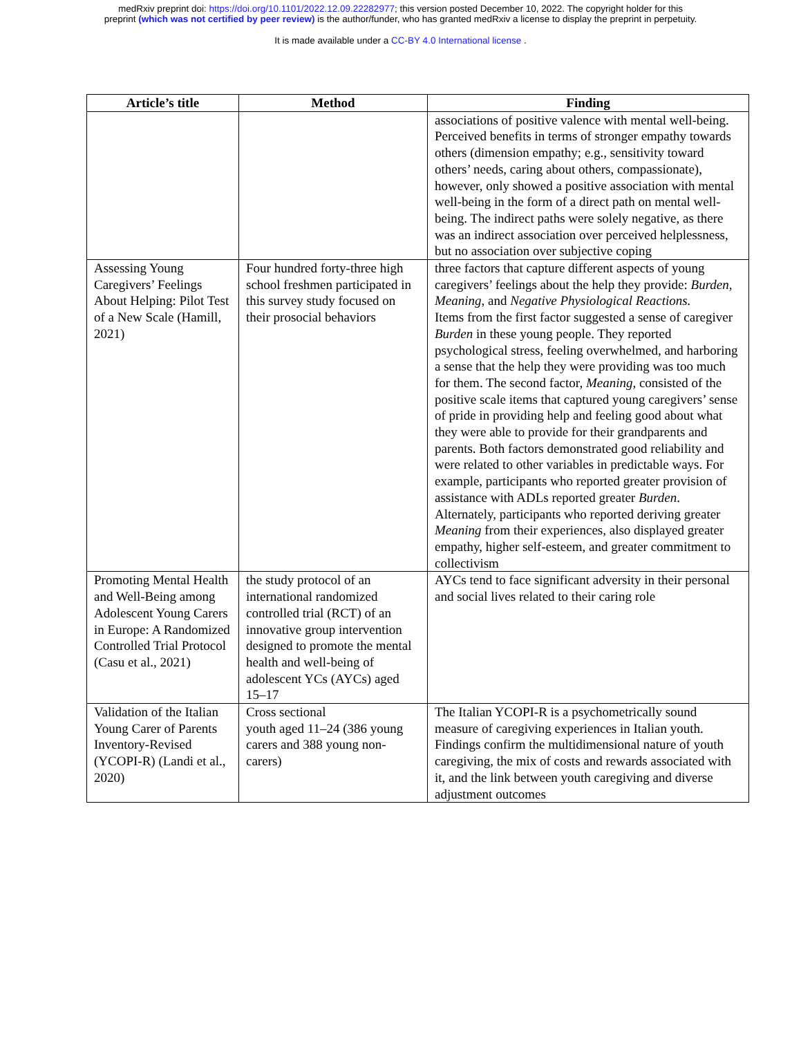medRxiv preprint doi: https://doi.org/10.1101/2022.12.09.22282977; this version posted December 10, 2022. The copyright holder for this
preprint (which was not certified by peer review) is the author/funder, who has granted medRxiv a license to display the preprint in perpetuity.
It is made available under a CC-BY 4.0 International license .
| Article’s title | Method | Finding |
| --- | --- | --- |
| | | associations of positive valence with mental well-being. Perceived benefits in terms of stronger empathy towards others (dimension empathy; e.g., sensitivity toward others’ needs, caring about others, compassionate), however, only showed a positive association with mental well-being in the form of a direct path on mental well-being. The indirect paths were solely negative, as there was an indirect association over perceived helplessness, but no association over subjective coping |
| Assessing Young Caregivers’ Feelings About Helping: Pilot Test of a New Scale (Hamill, 2021) | Four hundred forty-three high school freshmen participated in this survey study focused on their prosocial behaviors | three factors that capture different aspects of young caregivers’ feelings about the help they provide: Burden, Meaning , and Negative Physiological Reactions. Items from the first factor suggested a sense of caregiver Burden in these young people. They reported psychological stress, feeling overwhelmed, and harboring a sense that the help they were providing was too much for them. The second factor, Meaning , consisted of the positive scale items that captured young caregivers’ sense of pride in providing help and feeling good about what they were able to provide for their grandparents and parents. Both factors demonstrated good reliability and were related to other variables in predictable ways. For example, participants who reported greater provision of assistance with ADLs reported greater Burden . Alternately, participants who reported deriving greater Meaning from their experiences, also displayed greater empathy, higher self-esteem, and greater commitment to collectivism |
| Promoting Mental Health and Well-Being among Adolescent Young Carers in Europe: A Randomized Controlled Trial Protocol (Casu et al., 2021) | the study protocol of an international randomized controlled trial (RCT) of an innovative group intervention designed to promote the mental health and well-being of adolescent YCs (AYCs) aged 15–17 | AYCs tend to face significant adversity in their personal and social lives related to their caring role |
| Validation of the Italian Young Carer of Parents Inventory-Revised (YCOPI-R) (Landi et al., 2020) | Cross sectional youth aged 11–24 (386 young carers and 388 young non-carers) | The Italian YCOPI-R is a psychometrically sound measure of caregiving experiences in Italian youth. Findings confirm the multidimensional nature of youth caregiving, the mix of costs and rewards associated with it, and the link between youth caregiving and diverse adjustment outcomes |